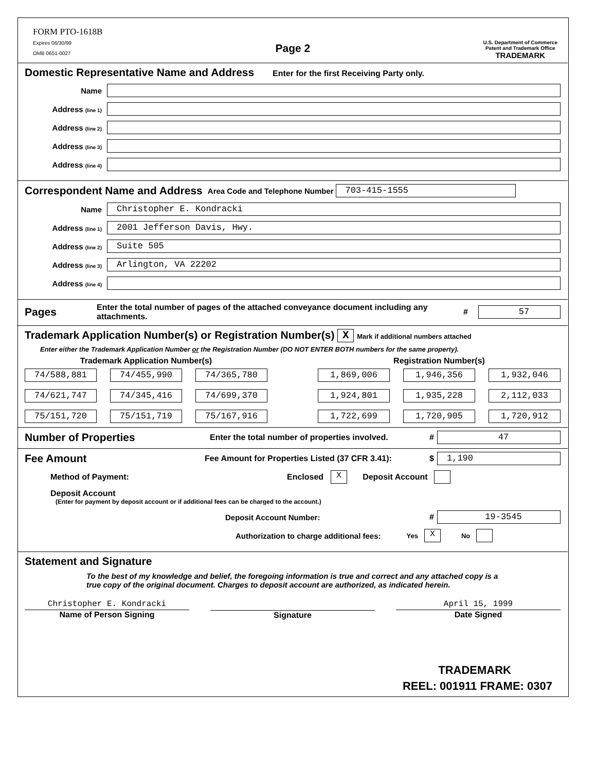FORM PTO-1618B
Expires 06/30/99
OMB 0651-0027
Page 2
U.S. Department of Commerce
Patent and Trademark Office
TRADEMARK
Domestic Representative Name and Address Enter for the first Receiving Party only.
Name
Address (line 1)
Address (line 2)
Address (line 3)
Address (line 4)
Correspondent Name and Address
Area Code and Telephone Number
703-415-1555
Name
Christopher E. Kondracki
Address (line 1)
2001 Jefferson Davis, Hwy.
Address (line 2)
Suite 505
Address (line 3)
Arlington, VA 22202
Address (line 4)
Pages
Enter the total number of pages of the attached conveyance document including any attachments. #
57
Trademark Application Number(s) or Registration Number(s) X Mark if additional numbers attached
Enter either the Trademark Application Number or the Registration Number (DO NOT ENTER BOTH numbers for the same property).
Trademark Application Number(s)
74/588,881
74/455,990
74/365,780
74/621,747
74/345,416
74/699,370
75/151,720
75/151,719
75/167,916
Registration Number(s)
1,869,006
1,946,356
1,932,046
1,924,801
1,935,228
2,112,033
1,722,699
1,720,905
1,720,912
Number of Properties
Enter the total number of properties involved. #
47
Fee Amount
Fee Amount for Properties Listed (37 CFR 3.41): $
1,190
Method of Payment: Enclosed X Deposit Account
Deposit Account
(Enter for payment by deposit account or if additional fees can be charged to the account.)
Deposit Account Number: #
19-3545
Authorization to charge additional fees: Yes X No
Statement and Signature
To the best of my knowledge and belief, the foregoing information is true and correct and any attached copy is a true copy of the original document. Charges to deposit account are authorized, as indicated herein.
Christopher E. Kondracki
Name of Person Signing
Signature April 15, 1999
Date Signed
TRADEMARK
REEL: 001911 FRAME: 0307